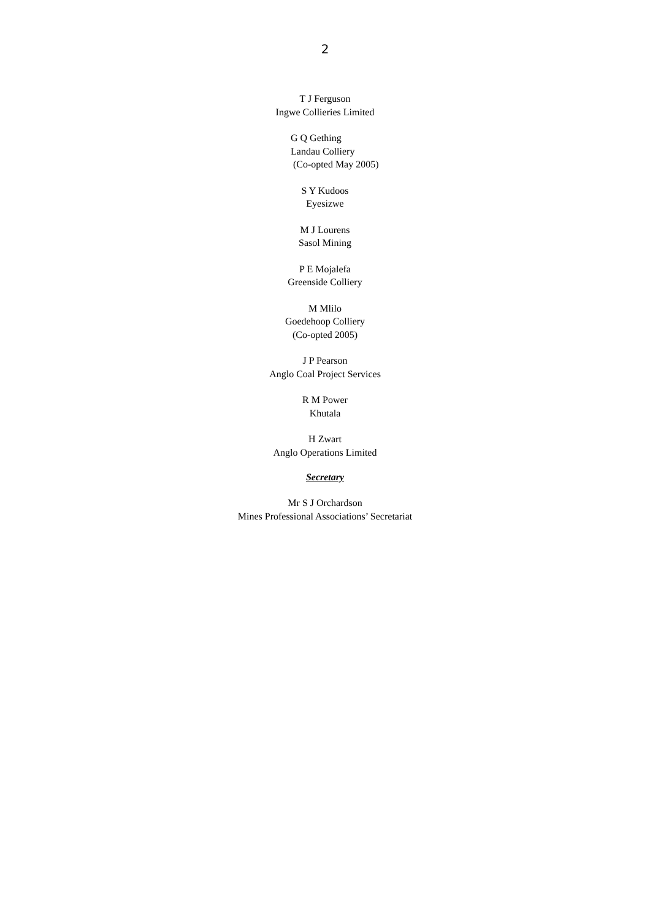2
T J Ferguson
Ingwe Collieries Limited
G Q Gething
Landau Colliery
(Co-opted May 2005)
S Y Kudoos
Eyesizwe
M J Lourens
Sasol Mining
P E Mojalefa
Greenside Colliery
M Mlilo
Goedehoop Colliery
(Co-opted 2005)
J P Pearson
Anglo Coal Project Services
R M Power
Khutala
H Zwart
Anglo Operations Limited
Secretary
Mr S J Orchardson
Mines Professional Associations’ Secretariat